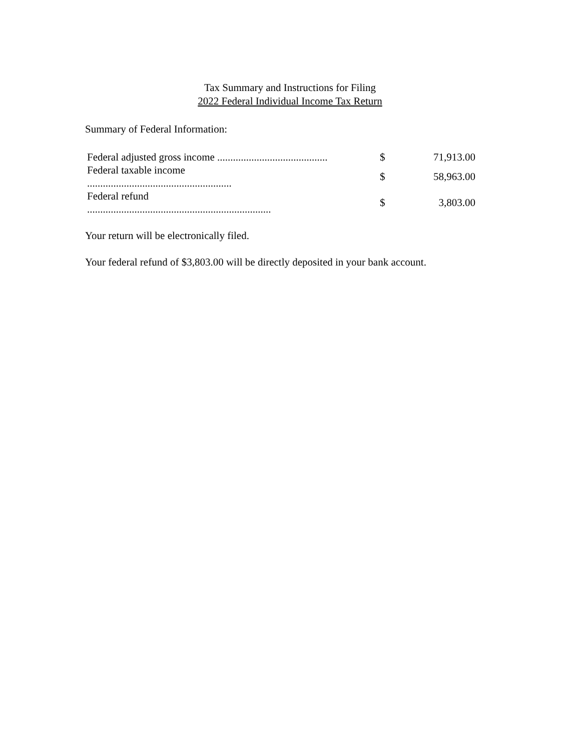Tax Summary and Instructions for Filing
2022 Federal Individual Income Tax Return
Summary of Federal Information:
| Federal adjusted gross income .......................................... | $ | 71,913.00 |
| Federal taxable income ....................................................... | $ | 58,963.00 |
| Federal refund ...................................................................... | $ | 3,803.00 |
Your return will be electronically filed.
Your federal refund of $3,803.00 will be directly deposited in your bank account.